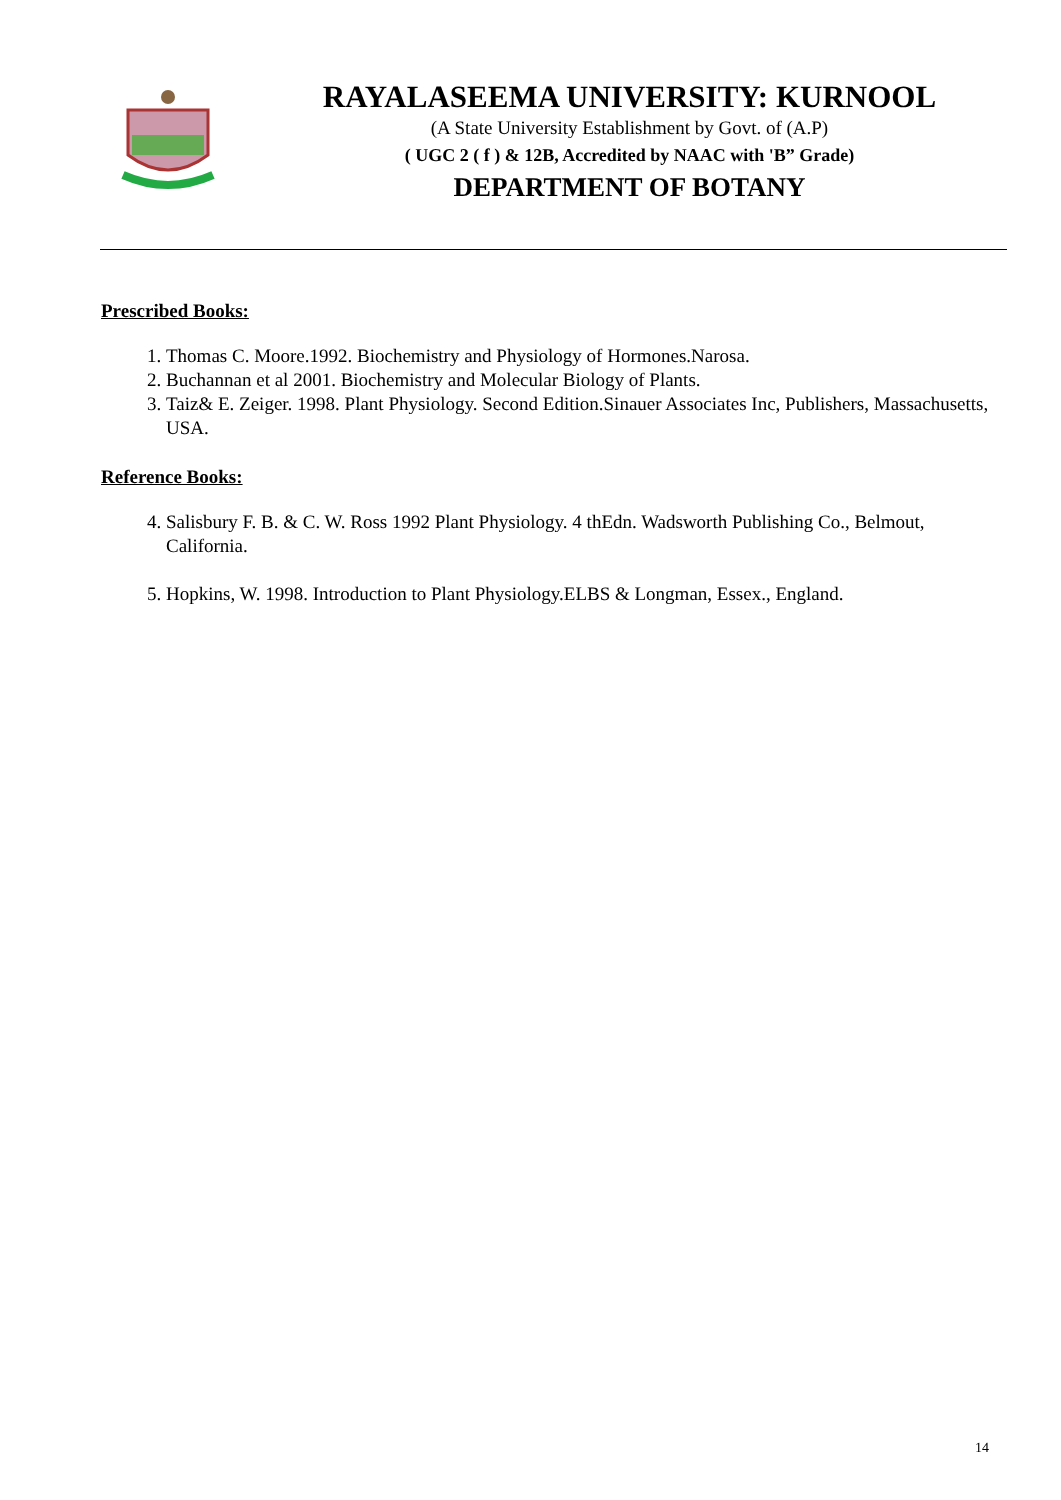RAYALASEEMA UNIVERSITY: KURNOOL
(A State University Establishment by Govt. of (A.P)
( UGC 2 ( f ) & 12B, Accredited by NAAC with 'B” Grade)
DEPARTMENT OF BOTANY
Prescribed Books:
1. Thomas C. Moore.1992. Biochemistry and Physiology of Hormones.Narosa.
2. Buchannan et al 2001. Biochemistry and Molecular Biology of Plants.
3. Taiz& E. Zeiger. 1998. Plant Physiology. Second Edition.Sinauer Associates Inc, Publishers, Massachusetts, USA.
Reference Books:
4. Salisbury F. B. & C. W. Ross 1992 Plant Physiology. 4 thEdn. Wadsworth Publishing Co., Belmout, California.
5. Hopkins, W. 1998. Introduction to Plant Physiology.ELBS & Longman, Essex., England.
14